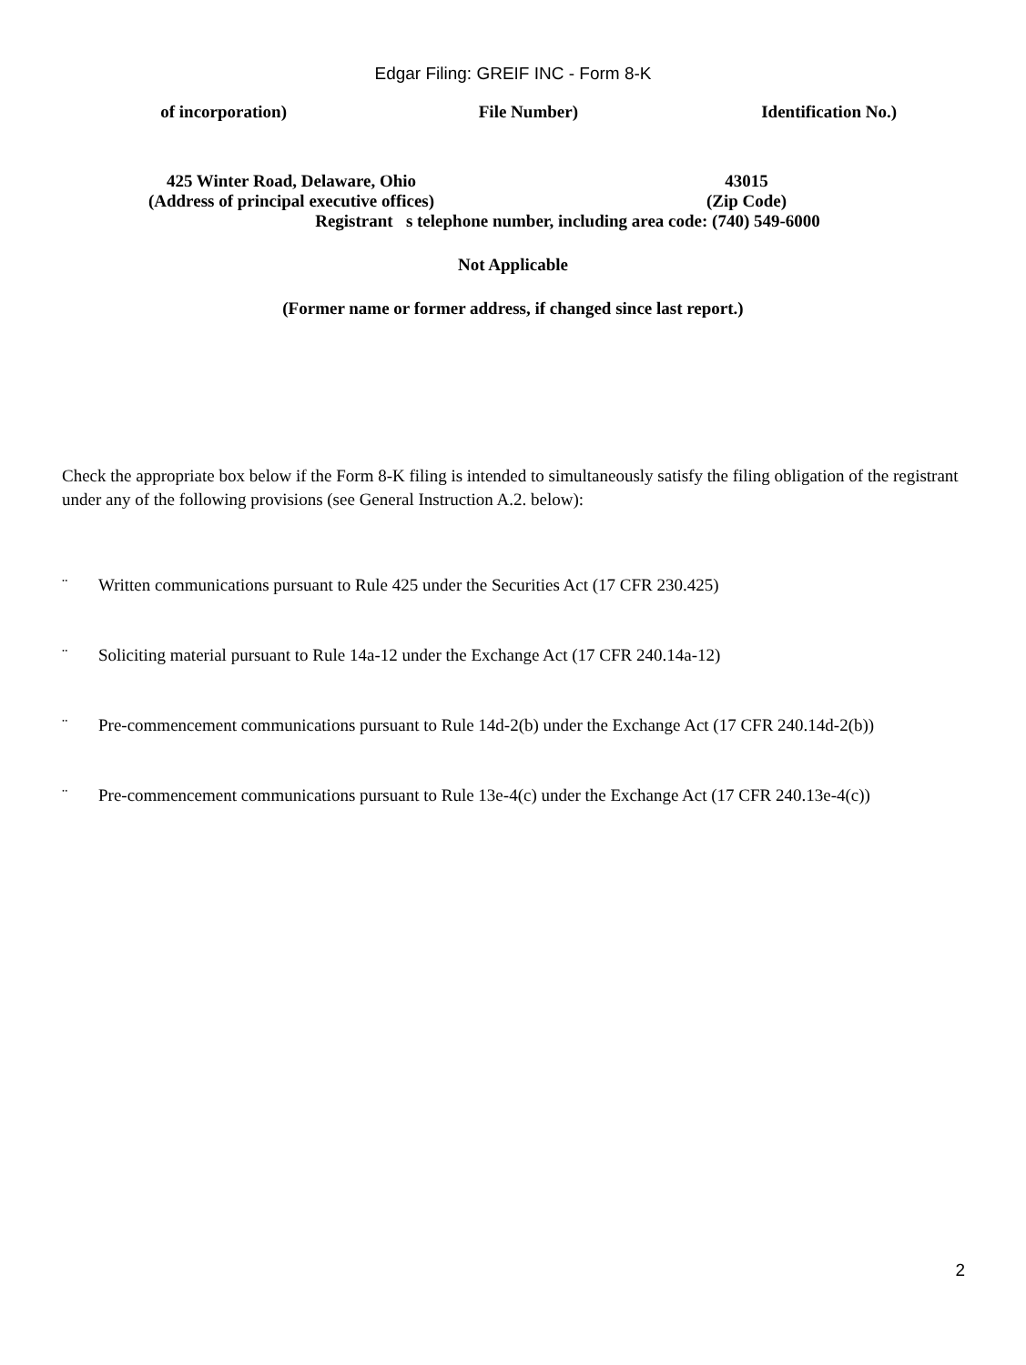Edgar Filing: GREIF INC - Form 8-K
of incorporation) File Number) Identification No.)
425 Winter Road, Delaware, Ohio
(Address of principal executive offices)
43015
(Zip Code)
Registrant s telephone number, including area code: (740) 549-6000
Not Applicable
(Former name or former address, if changed since last report.)
Check the appropriate box below if the Form 8-K filing is intended to simultaneously satisfy the filing obligation of the registrant under any of the following provisions (see General Instruction A.2. below):
¨ Written communications pursuant to Rule 425 under the Securities Act (17 CFR 230.425)
¨ Soliciting material pursuant to Rule 14a-12 under the Exchange Act (17 CFR 240.14a-12)
¨ Pre-commencement communications pursuant to Rule 14d-2(b) under the Exchange Act (17 CFR 240.14d-2(b))
¨ Pre-commencement communications pursuant to Rule 13e-4(c) under the Exchange Act (17 CFR 240.13e-4(c))
2